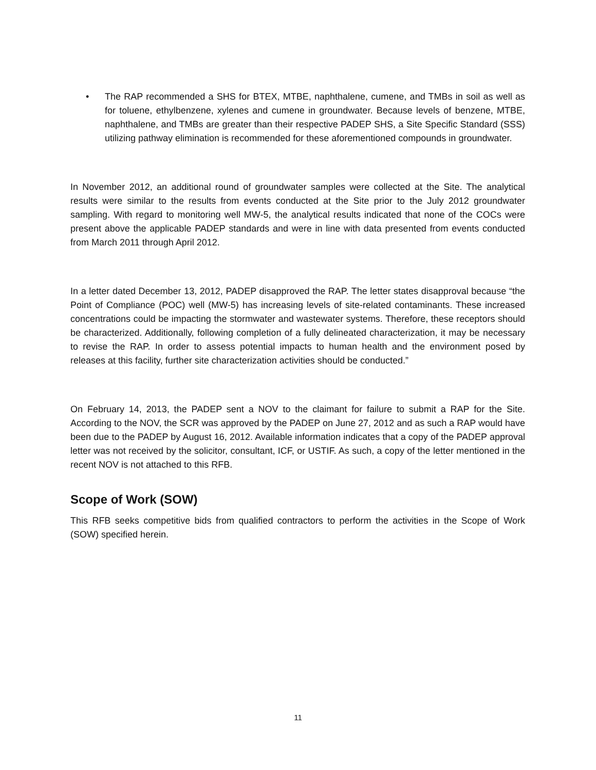• The RAP recommended a SHS for BTEX, MTBE, naphthalene, cumene, and TMBs in soil as well as for toluene, ethylbenzene, xylenes and cumene in groundwater. Because levels of benzene, MTBE, naphthalene, and TMBs are greater than their respective PADEP SHS, a Site Specific Standard (SSS) utilizing pathway elimination is recommended for these aforementioned compounds in groundwater.
In November 2012, an additional round of groundwater samples were collected at the Site. The analytical results were similar to the results from events conducted at the Site prior to the July 2012 groundwater sampling. With regard to monitoring well MW-5, the analytical results indicated that none of the COCs were present above the applicable PADEP standards and were in line with data presented from events conducted from March 2011 through April 2012.
In a letter dated December 13, 2012, PADEP disapproved the RAP. The letter states disapproval because “the Point of Compliance (POC) well (MW-5) has increasing levels of site-related contaminants. These increased concentrations could be impacting the stormwater and wastewater systems. Therefore, these receptors should be characterized. Additionally, following completion of a fully delineated characterization, it may be necessary to revise the RAP. In order to assess potential impacts to human health and the environment posed by releases at this facility, further site characterization activities should be conducted.”
On February 14, 2013, the PADEP sent a NOV to the claimant for failure to submit a RAP for the Site. According to the NOV, the SCR was approved by the PADEP on June 27, 2012 and as such a RAP would have been due to the PADEP by August 16, 2012. Available information indicates that a copy of the PADEP approval letter was not received by the solicitor, consultant, ICF, or USTIF. As such, a copy of the letter mentioned in the recent NOV is not attached to this RFB.
Scope of Work (SOW)
This RFB seeks competitive bids from qualified contractors to perform the activities in the Scope of Work (SOW) specified herein.
11